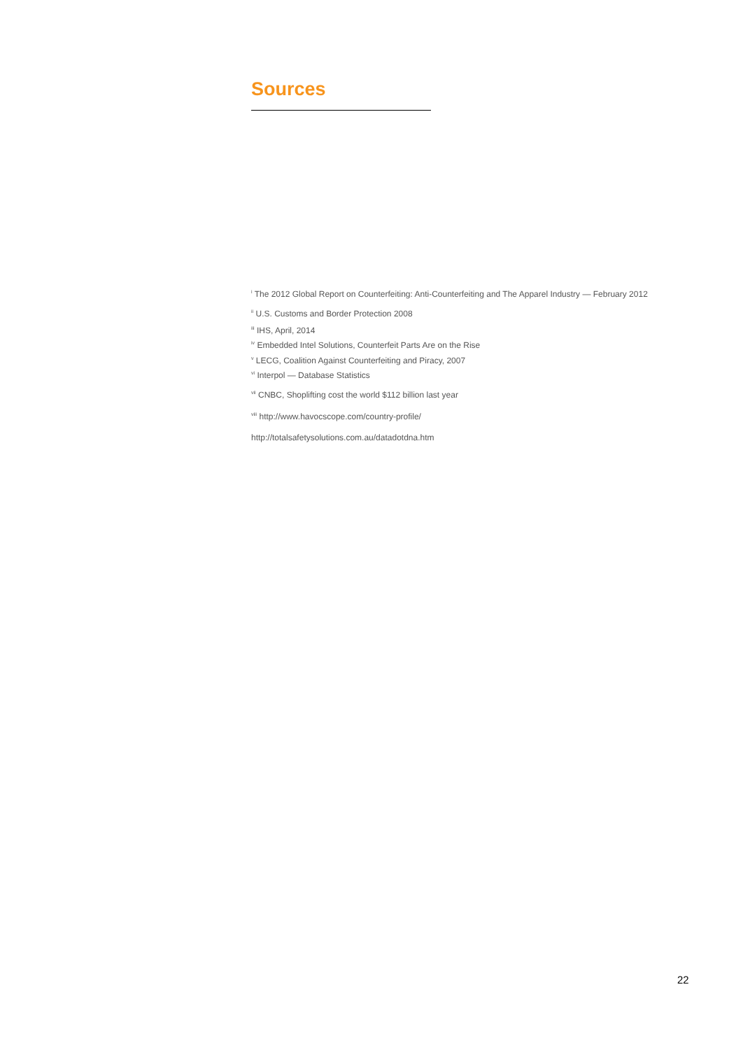Sources
<sup>i</sup> The 2012 Global Report on Counterfeiting: Anti-Counterfeiting and The Apparel Industry — February 2012
<sup>ii</sup> U.S. Customs and Border Protection 2008
<sup>iii</sup> IHS, April, 2014
<sup>iv</sup> Embedded Intel Solutions, Counterfeit Parts Are on the Rise
<sup>v</sup> LECG, Coalition Against Counterfeiting and Piracy, 2007
<sup>vi</sup> Interpol — Database Statistics
<sup>vii</sup> CNBC, Shoplifting cost the world $112 billion last year
<sup>viii</sup> http://www.havocscope.com/country-profile/
http://totalsafetysolutions.com.au/datadotdna.htm
22